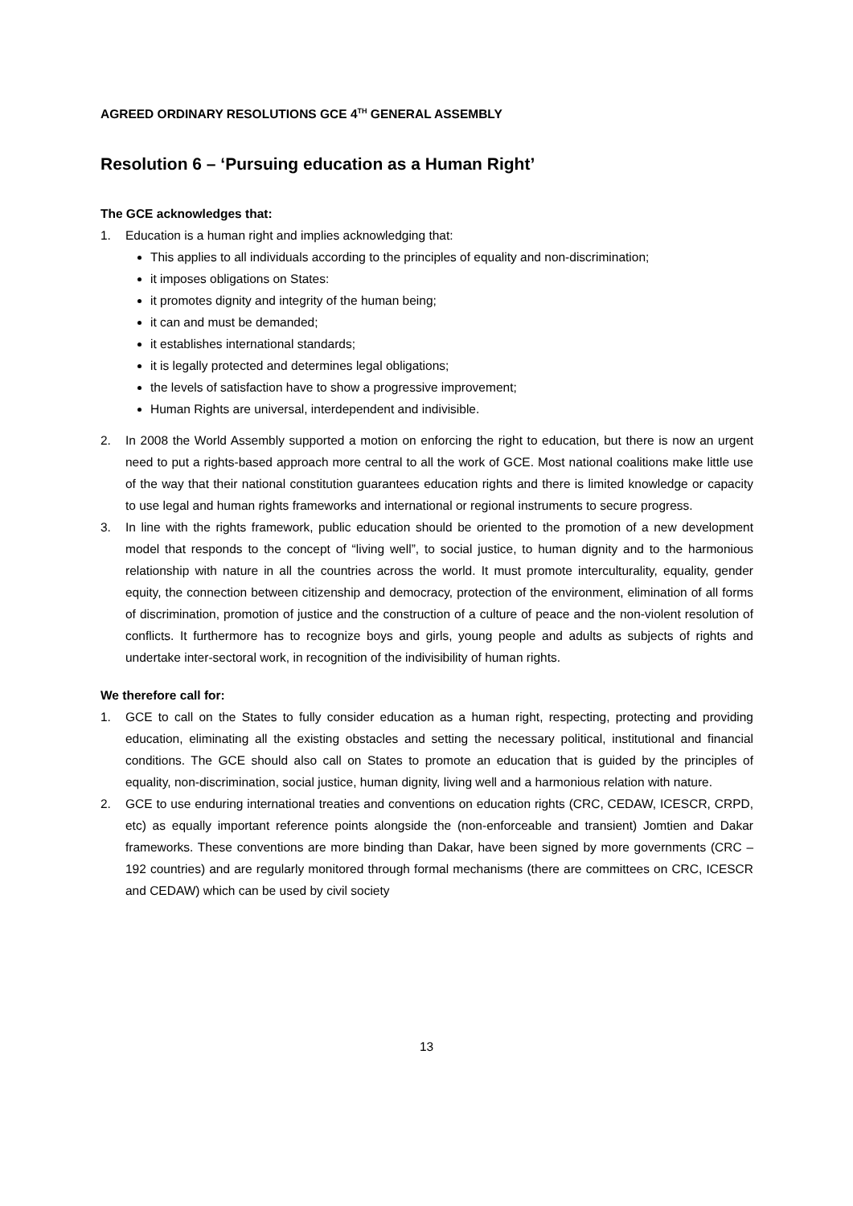AGREED ORDINARY RESOLUTIONS GCE 4<sup>TH</sup> GENERAL ASSEMBLY
Resolution 6 – ‘Pursuing education as a Human Right’
The GCE acknowledges that:
1. Education is a human right and implies acknowledging that:
This applies to all individuals according to the principles of equality and non-discrimination;
it imposes obligations on States:
it promotes dignity and integrity of the human being;
it can and must be demanded;
it establishes international standards;
it is legally protected and determines legal obligations;
the levels of satisfaction have to show a progressive improvement;
Human Rights are universal, interdependent and indivisible.
2. In 2008 the World Assembly supported a motion on enforcing the right to education, but there is now an urgent need to put a rights-based approach more central to all the work of GCE. Most national coalitions make little use of the way that their national constitution guarantees education rights and there is limited knowledge or capacity to use legal and human rights frameworks and international or regional instruments to secure progress.
3. In line with the rights framework, public education should be oriented to the promotion of a new development model that responds to the concept of “living well”, to social justice, to human dignity and to the harmonious relationship with nature in all the countries across the world. It must promote interculturality, equality, gender equity, the connection between citizenship and democracy, protection of the environment, elimination of all forms of discrimination, promotion of justice and the construction of a culture of peace and the non-violent resolution of conflicts. It furthermore has to recognize boys and girls, young people and adults as subjects of rights and undertake inter-sectoral work, in recognition of the indivisibility of human rights.
We therefore call for:
1. GCE to call on the States to fully consider education as a human right, respecting, protecting and providing education, eliminating all the existing obstacles and setting the necessary political, institutional and financial conditions. The GCE should also call on States to promote an education that is guided by the principles of equality, non-discrimination, social justice, human dignity, living well and a harmonious relation with nature.
2. GCE to use enduring international treaties and conventions on education rights (CRC, CEDAW, ICESCR, CRPD, etc) as equally important reference points alongside the (non-enforceable and transient) Jomtien and Dakar frameworks. These conventions are more binding than Dakar, have been signed by more governments (CRC – 192 countries) and are regularly monitored through formal mechanisms (there are committees on CRC, ICESCR and CEDAW) which can be used by civil society
13